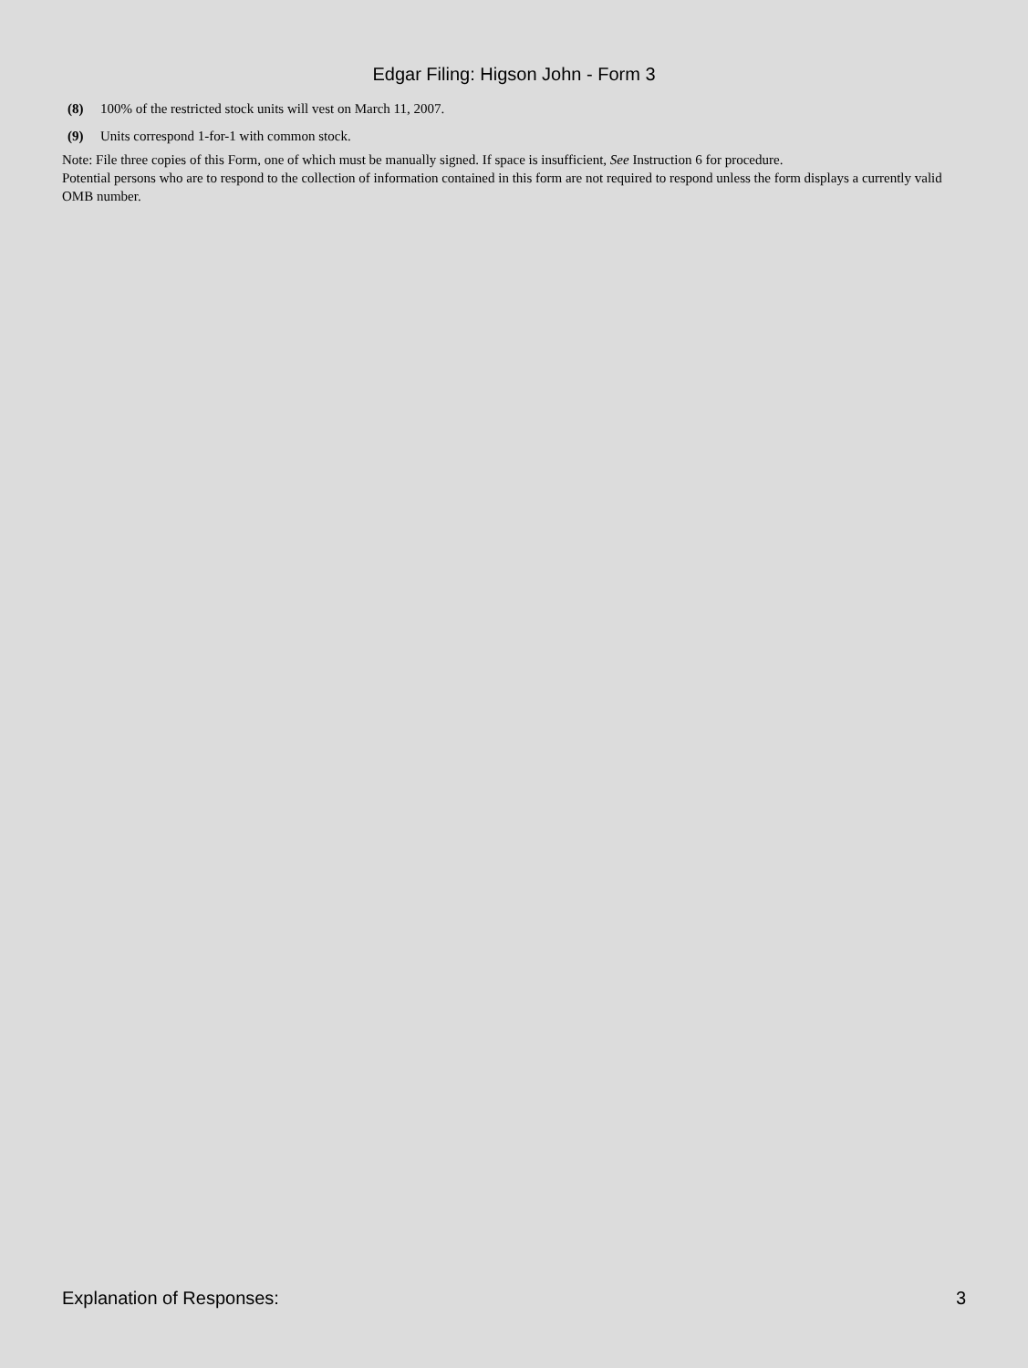Edgar Filing: Higson John - Form 3
(8) 100% of the restricted stock units will vest on March 11, 2007.
(9) Units correspond 1-for-1 with common stock.
Note: File three copies of this Form, one of which must be manually signed. If space is insufficient, See Instruction 6 for procedure.
Potential persons who are to respond to the collection of information contained in this form are not required to respond unless the form displays a currently valid OMB number.
Explanation of Responses: 3